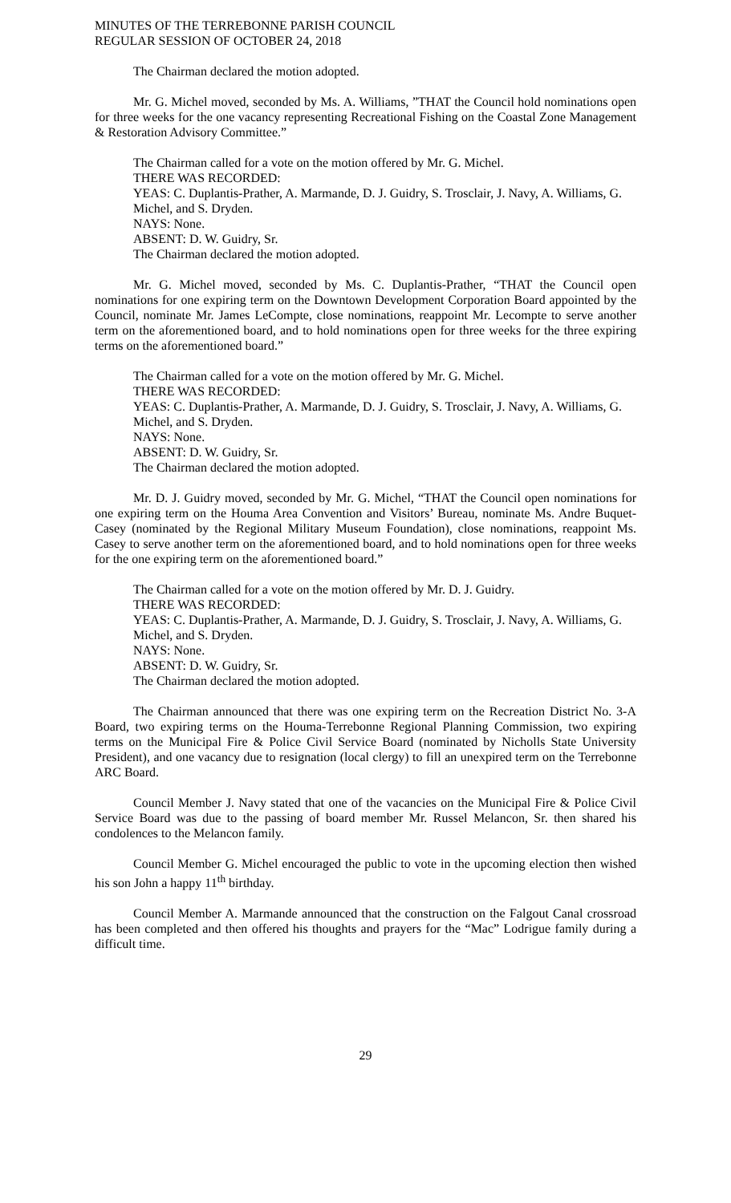MINUTES OF THE TERREBONNE PARISH COUNCIL
REGULAR SESSION OF OCTOBER 24, 2018
The Chairman declared the motion adopted.
Mr. G. Michel moved, seconded by Ms. A. Williams, ”THAT the Council hold nominations open for three weeks for the one vacancy representing Recreational Fishing on the Coastal Zone Management & Restoration Advisory Committee.”
The Chairman called for a vote on the motion offered by Mr. G. Michel.
THERE WAS RECORDED:
YEAS: C. Duplantis-Prather, A. Marmande, D. J. Guidry, S. Trosclair, J. Navy, A. Williams, G. Michel, and S. Dryden.
NAYS: None.
ABSENT: D. W. Guidry, Sr.
The Chairman declared the motion adopted.
Mr. G. Michel moved, seconded by Ms. C. Duplantis-Prather, “THAT the Council open nominations for one expiring term on the Downtown Development Corporation Board appointed by the Council, nominate Mr. James LeCompte, close nominations, reappoint Mr. Lecompte to serve another term on the aforementioned board, and to hold nominations open for three weeks for the three expiring terms on the aforementioned board.”
The Chairman called for a vote on the motion offered by Mr. G. Michel.
THERE WAS RECORDED:
YEAS: C. Duplantis-Prather, A. Marmande, D. J. Guidry, S. Trosclair, J. Navy, A. Williams, G. Michel, and S. Dryden.
NAYS: None.
ABSENT: D. W. Guidry, Sr.
The Chairman declared the motion adopted.
Mr. D. J. Guidry moved, seconded by Mr. G. Michel, “THAT the Council open nominations for one expiring term on the Houma Area Convention and Visitors’ Bureau, nominate Ms. Andre Buquet-Casey (nominated by the Regional Military Museum Foundation), close nominations, reappoint Ms. Casey to serve another term on the aforementioned board, and to hold nominations open for three weeks for the one expiring term on the aforementioned board.”
The Chairman called for a vote on the motion offered by Mr. D. J. Guidry.
THERE WAS RECORDED:
YEAS: C. Duplantis-Prather, A. Marmande, D. J. Guidry, S. Trosclair, J. Navy, A. Williams, G. Michel, and S. Dryden.
NAYS: None.
ABSENT: D. W. Guidry, Sr.
The Chairman declared the motion adopted.
The Chairman announced that there was one expiring term on the Recreation District No. 3-A Board, two expiring terms on the Houma-Terrebonne Regional Planning Commission, two expiring terms on the Municipal Fire & Police Civil Service Board (nominated by Nicholls State University President), and one vacancy due to resignation (local clergy) to fill an unexpired term on the Terrebonne ARC Board.
Council Member J. Navy stated that one of the vacancies on the Municipal Fire & Police Civil Service Board was due to the passing of board member Mr. Russel Melancon, Sr. then shared his condolences to the Melancon family.
Council Member G. Michel encouraged the public to vote in the upcoming election then wished his son John a happy 11<sup>th</sup> birthday.
Council Member A. Marmande announced that the construction on the Falgout Canal crossroad has been completed and then offered his thoughts and prayers for the “Mac” Lodrigue family during a difficult time.
29